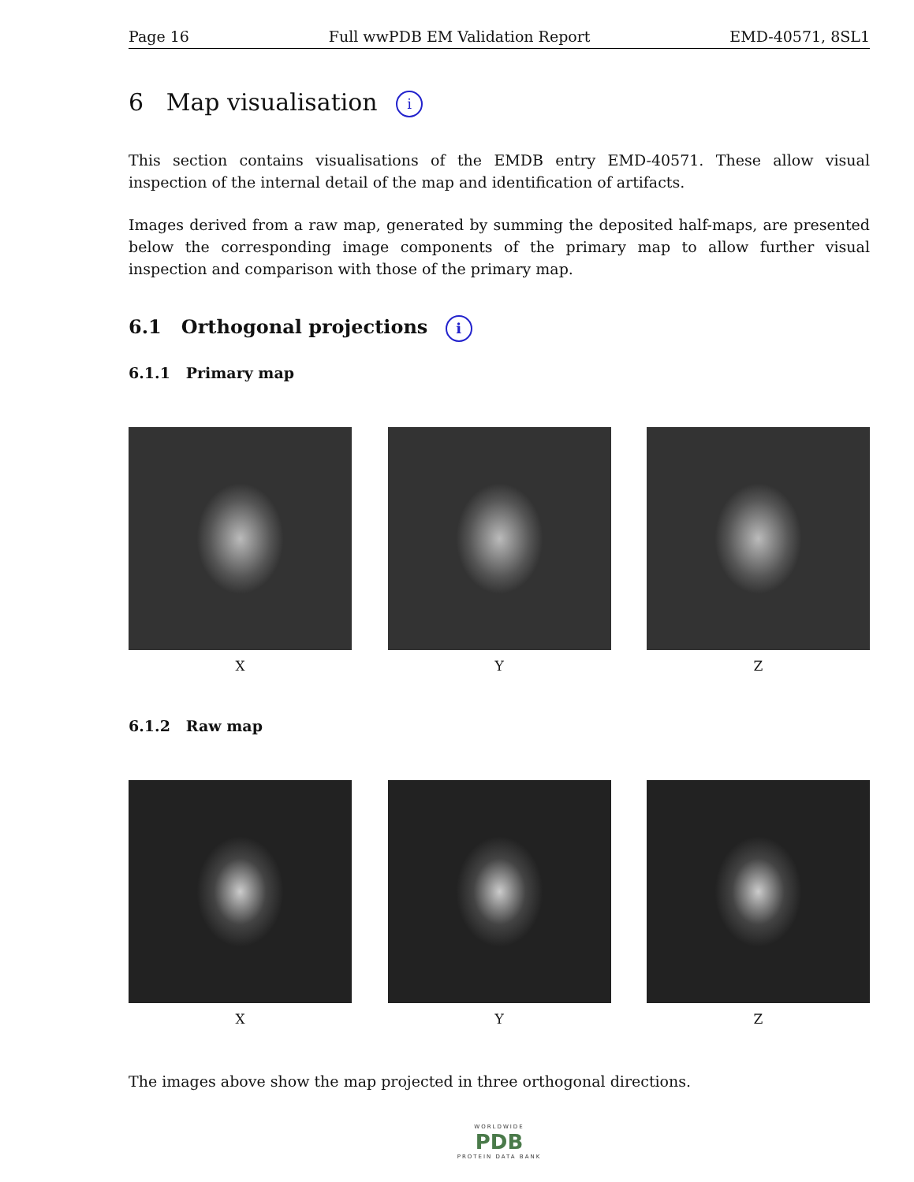Page 16 Full wwPDB EM Validation Report EMD-40571, 8SL1
6 Map visualisation i
This section contains visualisations of the EMDB entry EMD-40571. These allow visual inspection of the internal detail of the map and identification of artifacts.
Images derived from a raw map, generated by summing the deposited half-maps, are presented below the corresponding image components of the primary map to allow further visual inspection and comparison with those of the primary map.
6.1 Orthogonal projections i
6.1.1 Primary map
X Y Z
6.1.2 Raw map
X Y Z
The images above show the map projected in three orthogonal directions.
WORLDWIDE
PDB
PROTEIN DATA BANK